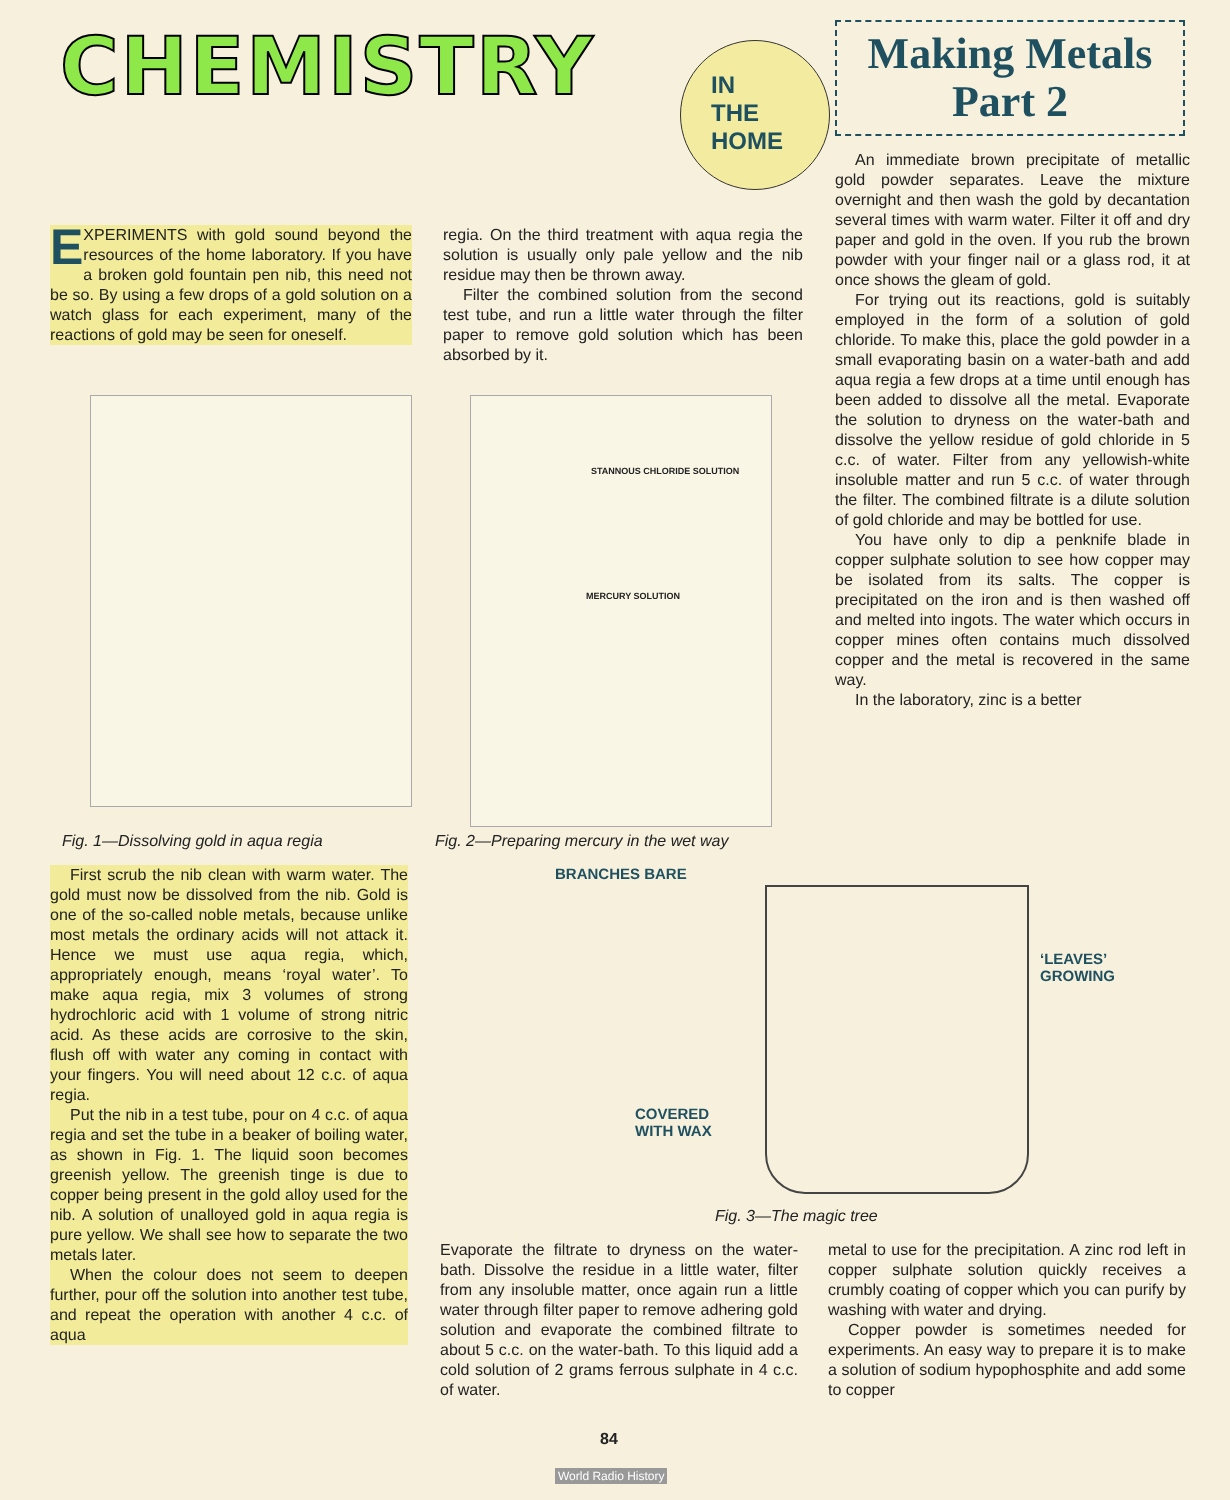CHEMISTRY
IN
THE
HOME
Making Metals
Part 2
EXPERIMENTS with gold sound beyond the resources of the home laboratory. If you have a broken gold fountain pen nib, this need not be so. By using a few drops of a gold solution on a watch glass for each experiment, many of the reactions of gold may be seen for oneself.
regia. On the third treatment with aqua regia the solution is usually only pale yellow and the nib residue may then be thrown away.
Filter the combined solution from the second test tube, and run a little water through the filter paper to remove gold solution which has been absorbed by it.
Fig. 1—Dissolving gold in aqua regia
STANNOUS CHLORIDE SOLUTION
MERCURY SOLUTION
Fig. 2—Preparing mercury in the wet way
An immediate brown precipitate of metallic gold powder separates. Leave the mixture overnight and then wash the gold by decantation several times with warm water. Filter it off and dry paper and gold in the oven. If you rub the brown powder with your finger nail or a glass rod, it at once shows the gleam of gold.
For trying out its reactions, gold is suitably employed in the form of a solution of gold chloride. To make this, place the gold powder in a small evaporating basin on a water-bath and add aqua regia a few drops at a time until enough has been added to dissolve all the metal. Evaporate the solution to dryness on the water-bath and dissolve the yellow residue of gold chloride in 5 c.c. of water. Filter from any yellowish-white insoluble matter and run 5 c.c. of water through the filter. The combined filtrate is a dilute solution of gold chloride and may be bottled for use.
You have only to dip a penknife blade in copper sulphate solution to see how copper may be isolated from its salts. The copper is precipitated on the iron and is then washed off and melted into ingots. The water which occurs in copper mines often contains much dissolved copper and the metal is recovered in the same way.
In the laboratory, zinc is a better
First scrub the nib clean with warm water. The gold must now be dissolved from the nib. Gold is one of the so-called noble metals, because unlike most metals the ordinary acids will not attack it. Hence we must use aqua regia, which, appropriately enough, means ‘royal water’. To make aqua regia, mix 3 volumes of strong hydrochloric acid with 1 volume of strong nitric acid. As these acids are corrosive to the skin, flush off with water any coming in contact with your fingers. You will need about 12 c.c. of aqua regia.
Put the nib in a test tube, pour on 4 c.c. of aqua regia and set the tube in a beaker of boiling water, as shown in Fig. 1. The liquid soon becomes greenish yellow. The greenish tinge is due to copper being present in the gold alloy used for the nib. A solution of unalloyed gold in aqua regia is pure yellow. We shall see how to separate the two metals later.
When the colour does not seem to deepen further, pour off the solution into another test tube, and repeat the operation with another 4 c.c. of aqua
BRANCHES BARE
‘LEAVES’
GROWING
COVERED
WITH WAX
Fig. 3—The magic tree
Evaporate the filtrate to dryness on the water-bath. Dissolve the residue in a little water, filter from any insoluble matter, once again run a little water through filter paper to remove adhering gold solution and evaporate the combined filtrate to about 5 c.c. on the water-bath. To this liquid add a cold solution of 2 grams ferrous sulphate in 4 c.c. of water.
metal to use for the precipitation. A zinc rod left in copper sulphate solution quickly receives a crumbly coating of copper which you can purify by washing with water and drying.
Copper powder is sometimes needed for experiments. An easy way to prepare it is to make a solution of sodium hypophosphite and add some to copper
84
World Radio History